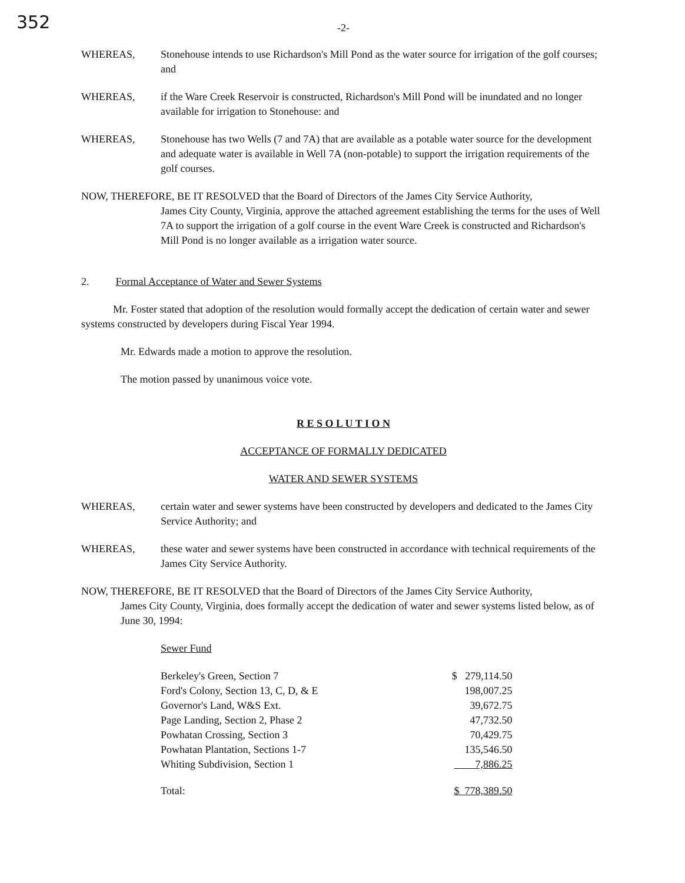352
-2-
WHEREAS, Stonehouse intends to use Richardson's Mill Pond as the water source for irrigation of the golf courses; and
WHEREAS, if the Ware Creek Reservoir is constructed, Richardson's Mill Pond will be inundated and no longer available for irrigation to Stonehouse: and
WHEREAS, Stonehouse has two Wells (7 and 7A) that are available as a potable water source for the development and adequate water is available in Well 7A (non-potable) to support the irrigation requirements of the golf courses.
NOW, THEREFORE, BE IT RESOLVED that the Board of Directors of the James City Service Authority,
James City County, Virginia, approve the attached agreement establishing the terms for the uses of Well 7A to support the irrigation of a golf course in the event Ware Creek is constructed and Richardson's Mill Pond is no longer available as a irrigation water source.
2. Formal Acceptance of Water and Sewer Systems
Mr. Foster stated that adoption of the resolution would formally accept the dedication of certain water and sewer systems constructed by developers during Fiscal Year 1994.
Mr. Edwards made a motion to approve the resolution.
The motion passed by unanimous voice vote.
R E S O L U T I O N
ACCEPTANCE OF FORMALLY DEDICATED
WATER AND SEWER SYSTEMS
WHEREAS, certain water and sewer systems have been constructed by developers and dedicated to the James City Service Authority; and
WHEREAS, these water and sewer systems have been constructed in accordance with technical requirements of the James City Service Authority.
NOW, THEREFORE, BE IT RESOLVED that the Board of Directors of the James City Service Authority,
James City County, Virginia, does formally accept the dedication of water and sewer systems listed below, as of June 30, 1994:
Sewer Fund
| Berkeley's Green, Section 7 | $ 279,114.50 |
| Ford's Colony, Section 13, C, D, & E | 198,007.25 |
| Governor's Land, W&S Ext. | 39,672.75 |
| Page Landing, Section 2, Phase 2 | 47,732.50 |
| Powhatan Crossing, Section 3 | 70,429.75 |
| Powhatan Plantation, Sections 1-7 | 135,546.50 |
| Whiting Subdivision, Section 1 | 7,886.25 |
| Total: | $ 778,389.50 |